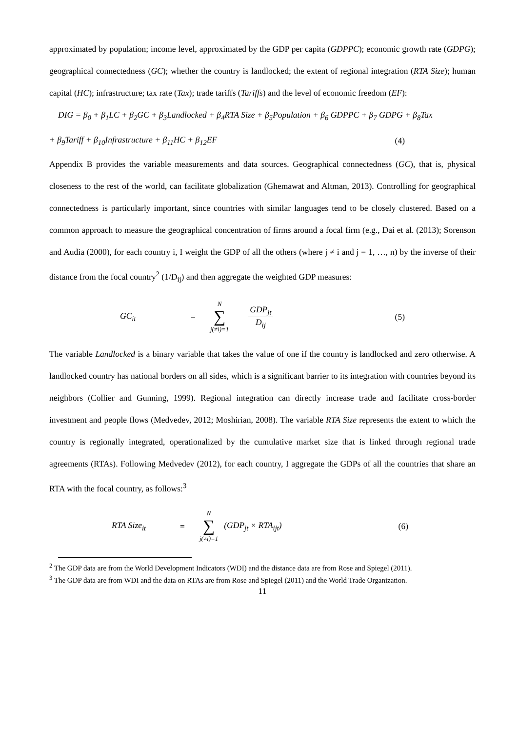approximated by population; income level, approximated by the GDP per capita (GDPPC); economic growth rate (GDPG); geographical connectedness (GC); whether the country is landlocked; the extent of regional integration (RTA Size); human capital (HC); infrastructure; tax rate (Tax); trade tariffs (Tariffs) and the level of economic freedom (EF):
DIG = β<sub>0</sub> + β<sub>1</sub>LC + β<sub>2</sub>GC + β<sub>3</sub>Landlocked + β<sub>4</sub>RTA Size + β<sub>5</sub>Population + β<sub>6</sub> GDPPC + β<sub>7</sub> GDPG + β<sub>8</sub>Tax
+ β<sub>9</sub>Tariff + β<sub>10</sub>Infrastructure + β<sub>11</sub>HC + β<sub>12</sub>EF (4)
Appendix B provides the variable measurements and data sources. Geographical connectedness (GC), that is, physical closeness to the rest of the world, can facilitate globalization (Ghemawat and Altman, 2013). Controlling for geographical connectedness is particularly important, since countries with similar languages tend to be closely clustered. Based on a common approach to measure the geographical concentration of firms around a focal firm (e.g., Dai et al. (2013); Sorenson and Audia (2000), for each country i, I weight the GDP of all the others (where j ≠ i and j = 1, …, n) by the inverse of their distance from the focal country<sup>2</sup> (1/D<sub>ij</sub>) and then aggregate the weighted GDP measures:
GC<sub>it</sub> = N
∑
j(≠i)=1 GDP<sub>jt</sub> D<sub>ij</sub> (5)
The variable Landlocked is a binary variable that takes the value of one if the country is landlocked and zero otherwise. A landlocked country has national borders on all sides, which is a significant barrier to its integration with countries beyond its neighbors (Collier and Gunning, 1999). Regional integration can directly increase trade and facilitate cross-border investment and people flows (Medvedev, 2012; Moshirian, 2008). The variable RTA Size represents the extent to which the country is regionally integrated, operationalized by the cumulative market size that is linked through regional trade agreements (RTAs). Following Medvedev (2012), for each country, I aggregate the GDPs of all the countries that share an RTA with the focal country, as follows:<sup>3</sup>
RTA Size<sub>it</sub> = N
∑
j(≠i)=1 (GDP<sub>jt</sub> × RTA<sub>ijt</sub>) (6)
<sup>2</sup> The GDP data are from the World Development Indicators (WDI) and the distance data are from Rose and Spiegel (2011).
<sup>3</sup> The GDP data are from WDI and the data on RTAs are from Rose and Spiegel (2011) and the World Trade Organization.
11